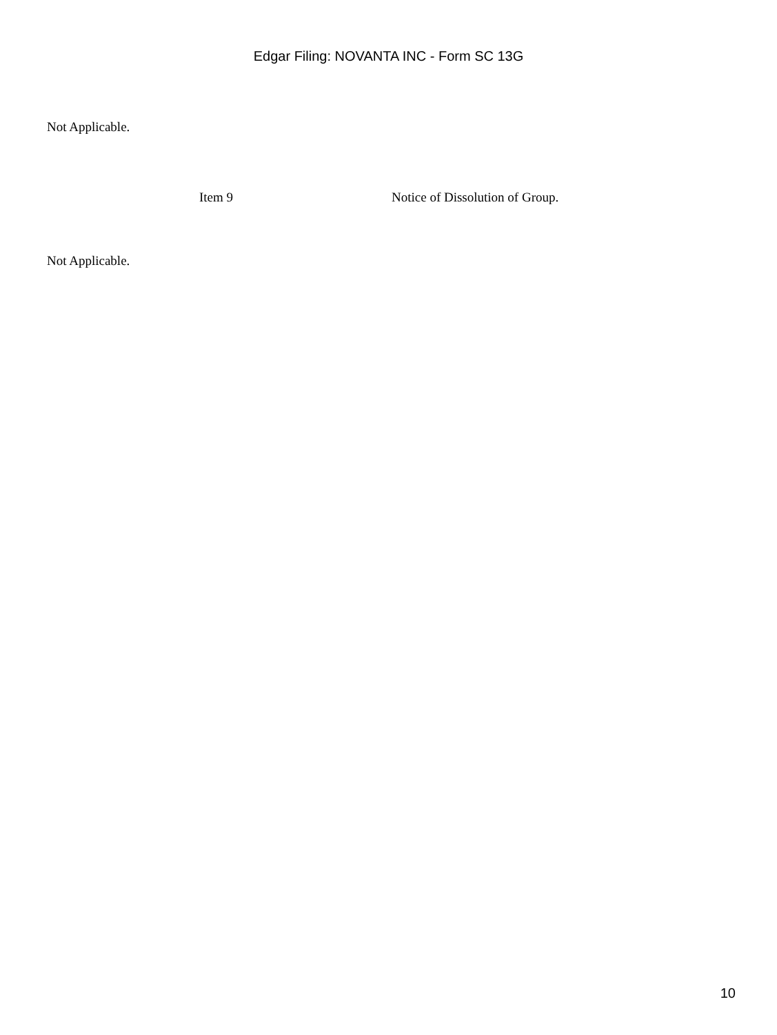Edgar Filing: NOVANTA INC - Form SC 13G
Not Applicable.
Item 9 Notice of Dissolution of Group.
Not Applicable.
10